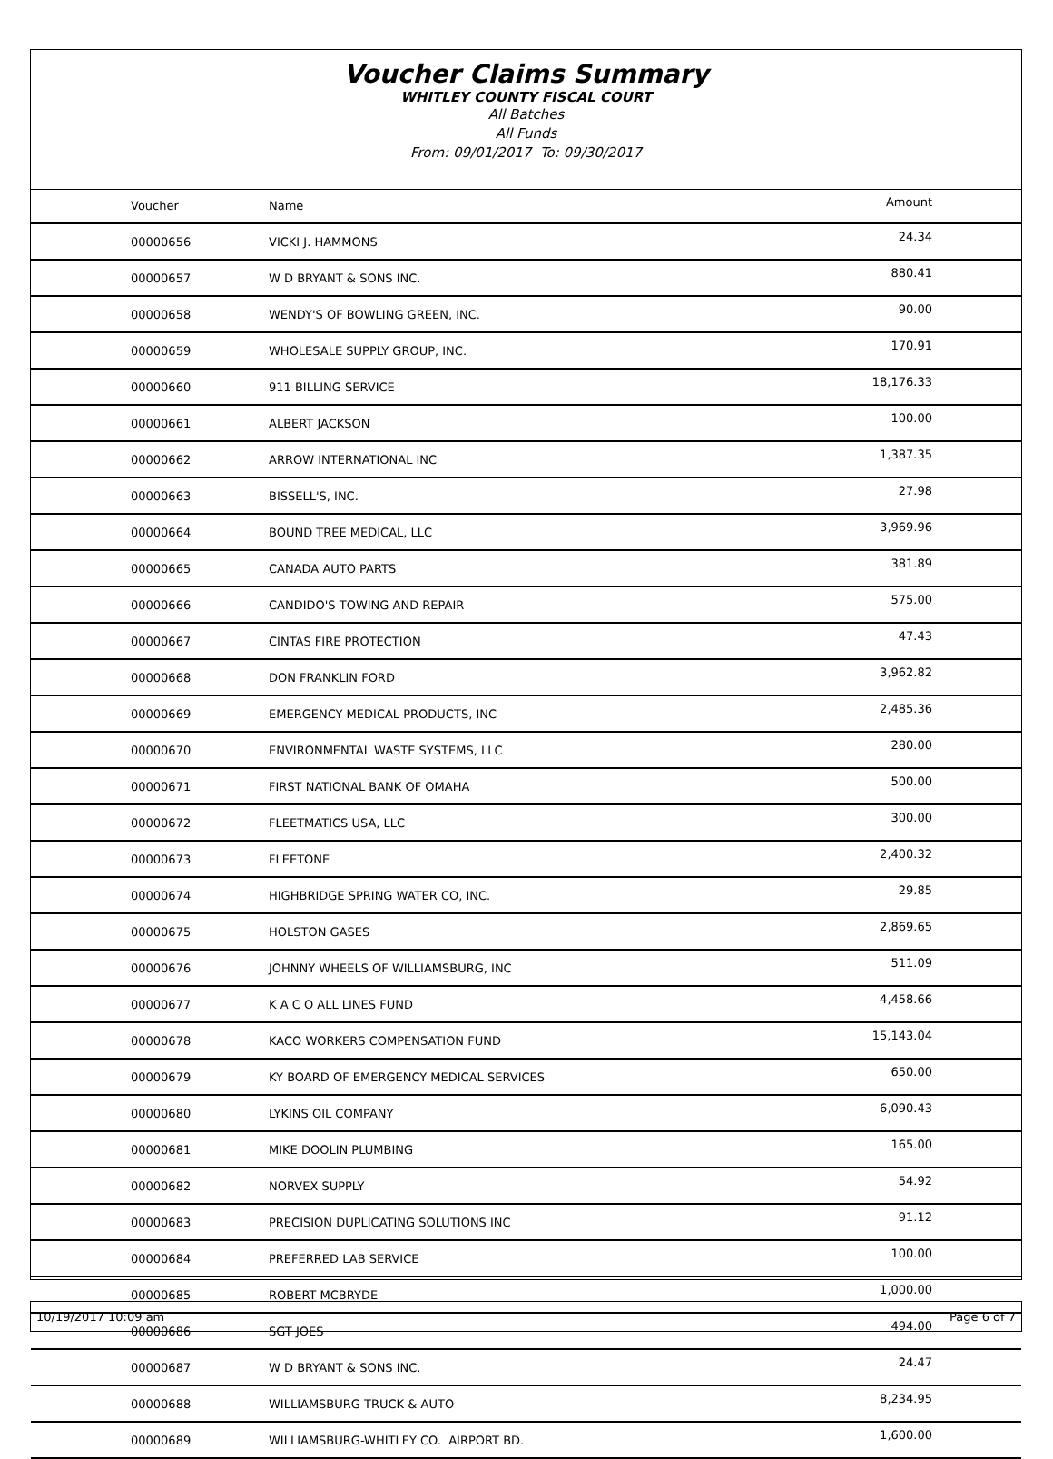Voucher Claims Summary
WHITLEY COUNTY FISCAL COURT
All Batches
All Funds
From: 09/01/2017 To: 09/30/2017
| Voucher | Name | Amount |
| --- | --- | --- |
| 00000656 | VICKI J. HAMMONS | 24.34 |
| 00000657 | W D BRYANT & SONS INC. | 880.41 |
| 00000658 | WENDY'S OF BOWLING GREEN, INC. | 90.00 |
| 00000659 | WHOLESALE SUPPLY GROUP, INC. | 170.91 |
| 00000660 | 911 BILLING SERVICE | 18,176.33 |
| 00000661 | ALBERT JACKSON | 100.00 |
| 00000662 | ARROW INTERNATIONAL INC | 1,387.35 |
| 00000663 | BISSELL'S, INC. | 27.98 |
| 00000664 | BOUND TREE MEDICAL, LLC | 3,969.96 |
| 00000665 | CANADA AUTO PARTS | 381.89 |
| 00000666 | CANDIDO'S TOWING AND REPAIR | 575.00 |
| 00000667 | CINTAS FIRE PROTECTION | 47.43 |
| 00000668 | DON FRANKLIN FORD | 3,962.82 |
| 00000669 | EMERGENCY MEDICAL PRODUCTS, INC | 2,485.36 |
| 00000670 | ENVIRONMENTAL WASTE SYSTEMS, LLC | 280.00 |
| 00000671 | FIRST NATIONAL BANK OF OMAHA | 500.00 |
| 00000672 | FLEETMATICS USA, LLC | 300.00 |
| 00000673 | FLEETONE | 2,400.32 |
| 00000674 | HIGHBRIDGE SPRING WATER CO, INC. | 29.85 |
| 00000675 | HOLSTON GASES | 2,869.65 |
| 00000676 | JOHNNY WHEELS OF WILLIAMSBURG, INC | 511.09 |
| 00000677 | K A C O ALL LINES FUND | 4,458.66 |
| 00000678 | KACO WORKERS COMPENSATION FUND | 15,143.04 |
| 00000679 | KY BOARD OF EMERGENCY MEDICAL SERVICES | 650.00 |
| 00000680 | LYKINS OIL COMPANY | 6,090.43 |
| 00000681 | MIKE DOOLIN PLUMBING | 165.00 |
| 00000682 | NORVEX SUPPLY | 54.92 |
| 00000683 | PRECISION DUPLICATING SOLUTIONS INC | 91.12 |
| 00000684 | PREFERRED LAB SERVICE | 100.00 |
| 00000685 | ROBERT MCBRYDE | 1,000.00 |
| 00000686 | SGT JOES | 494.00 |
| 00000687 | W D BRYANT & SONS INC. | 24.47 |
| 00000688 | WILLIAMSBURG TRUCK & AUTO | 8,234.95 |
| 00000689 | WILLIAMSBURG-WHITLEY CO. AIRPORT BD. | 1,600.00 |
10/19/2017 10:09 am Page 6 of 7